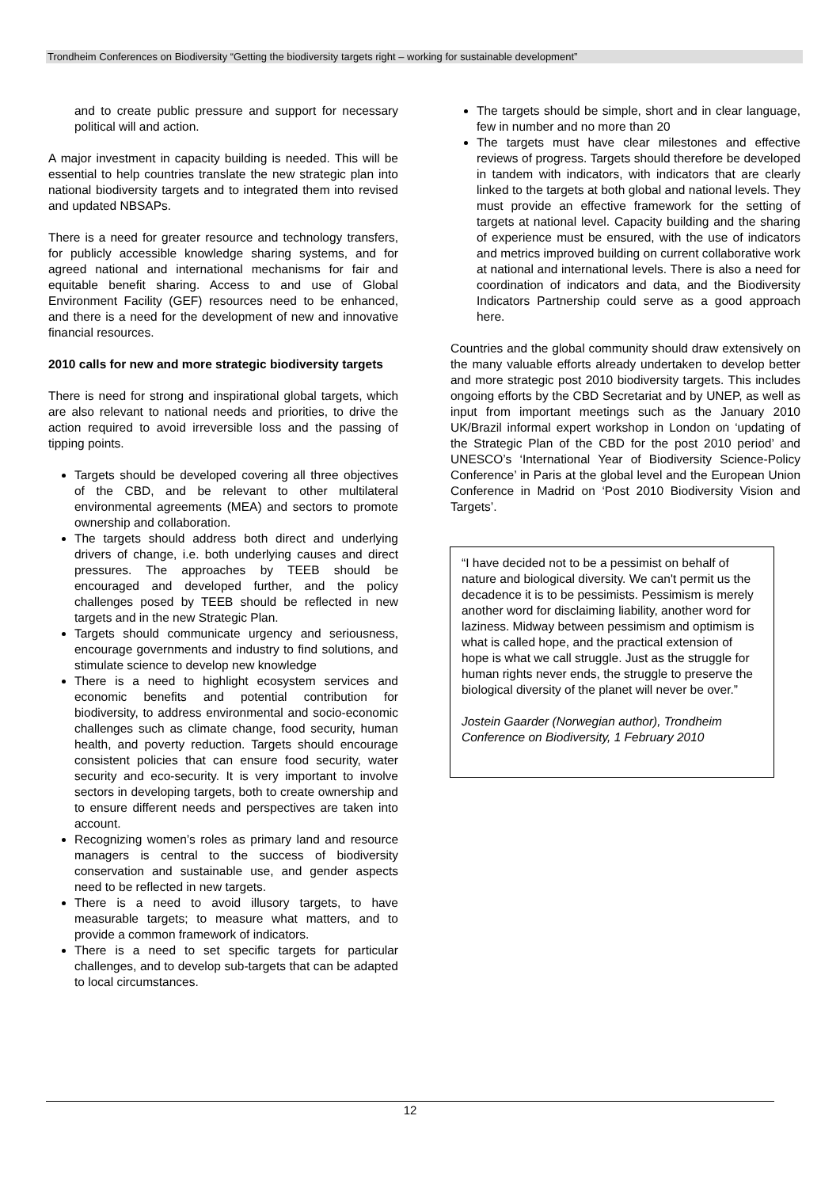Trondheim Conferences on Biodiversity “Getting the biodiversity targets right – working for sustainable development”
and to create public pressure and support for necessary political will and action.
A major investment in capacity building is needed. This will be essential to help countries translate the new strategic plan into national biodiversity targets and to integrated them into revised and updated NBSAPs.
There is a need for greater resource and technology transfers, for publicly accessible knowledge sharing systems, and for agreed national and international mechanisms for fair and equitable benefit sharing. Access to and use of Global Environment Facility (GEF) resources need to be enhanced, and there is a need for the development of new and innovative financial resources.
2010 calls for new and more strategic biodiversity targets
There is need for strong and inspirational global targets, which are also relevant to national needs and priorities, to drive the action required to avoid irreversible loss and the passing of tipping points.
Targets should be developed covering all three objectives of the CBD, and be relevant to other multilateral environmental agreements (MEA) and sectors to promote ownership and collaboration.
The targets should address both direct and underlying drivers of change, i.e. both underlying causes and direct pressures. The approaches by TEEB should be encouraged and developed further, and the policy challenges posed by TEEB should be reflected in new targets and in the new Strategic Plan.
Targets should communicate urgency and seriousness, encourage governments and industry to find solutions, and stimulate science to develop new knowledge
There is a need to highlight ecosystem services and economic benefits and potential contribution for biodiversity, to address environmental and socio-economic challenges such as climate change, food security, human health, and poverty reduction. Targets should encourage consistent policies that can ensure food security, water security and eco-security. It is very important to involve sectors in developing targets, both to create ownership and to ensure different needs and perspectives are taken into account.
Recognizing women’s roles as primary land and resource managers is central to the success of biodiversity conservation and sustainable use, and gender aspects need to be reflected in new targets.
There is a need to avoid illusory targets, to have measurable targets; to measure what matters, and to provide a common framework of indicators.
There is a need to set specific targets for particular challenges, and to develop sub-targets that can be adapted to local circumstances.
The targets should be simple, short and in clear language, few in number and no more than 20
The targets must have clear milestones and effective reviews of progress. Targets should therefore be developed in tandem with indicators, with indicators that are clearly linked to the targets at both global and national levels. They must provide an effective framework for the setting of targets at national level. Capacity building and the sharing of experience must be ensured, with the use of indicators and metrics improved building on current collaborative work at national and international levels. There is also a need for coordination of indicators and data, and the Biodiversity Indicators Partnership could serve as a good approach here.
Countries and the global community should draw extensively on the many valuable efforts already undertaken to develop better and more strategic post 2010 biodiversity targets. This includes ongoing efforts by the CBD Secretariat and by UNEP, as well as input from important meetings such as the January 2010 UK/Brazil informal expert workshop in London on ‘updating of the Strategic Plan of the CBD for the post 2010 period’ and UNESCO’s ‘International Year of Biodiversity Science-Policy Conference’ in Paris at the global level and the European Union Conference in Madrid on ‘Post 2010 Biodiversity Vision and Targets’.
“I have decided not to be a pessimist on behalf of nature and biological diversity. We can't permit us the decadence it is to be pessimists. Pessimism is merely another word for disclaiming liability, another word for laziness. Midway between pessimism and optimism is what is called hope, and the practical extension of hope is what we call struggle. Just as the struggle for human rights never ends, the struggle to preserve the biological diversity of the planet will never be over.”
Jostein Gaarder (Norwegian author), Trondheim Conference on Biodiversity, 1 February 2010
12